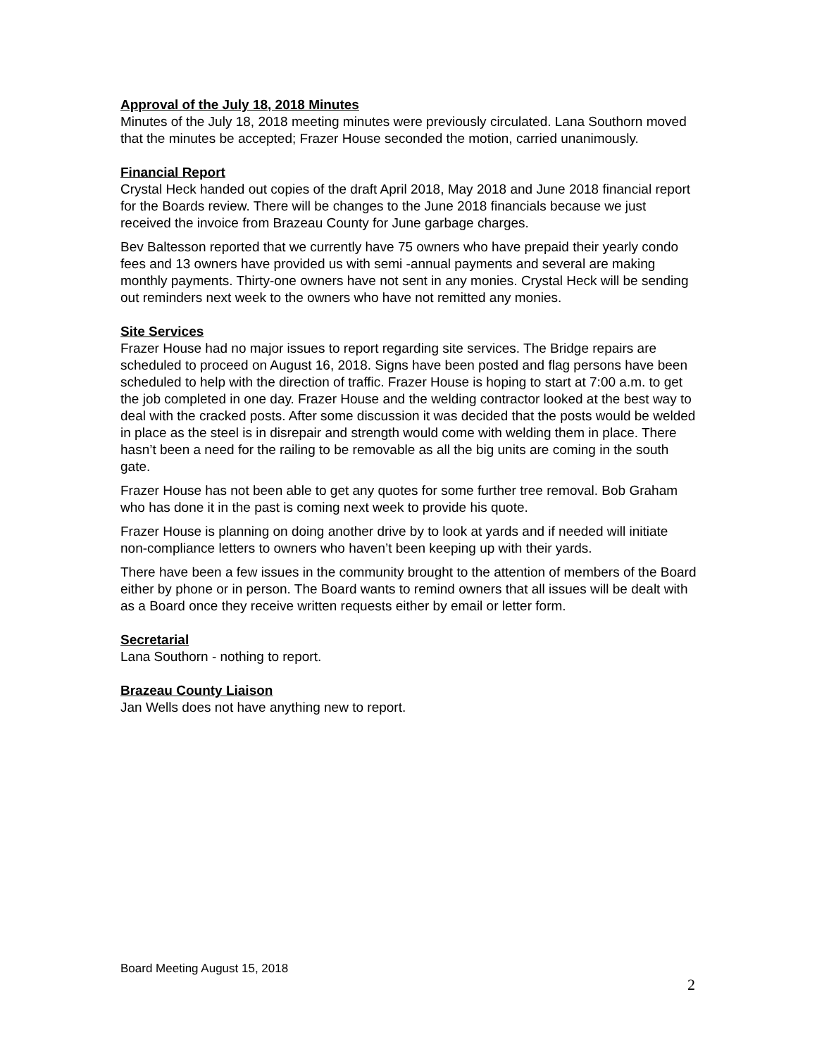Approval of the July 18, 2018 Minutes
Minutes of the July 18, 2018 meeting minutes were previously circulated. Lana Southorn moved that the minutes be accepted; Frazer House seconded the motion, carried unanimously.
Financial Report
Crystal Heck handed out copies of the draft April 2018, May 2018 and June 2018 financial report for the Boards review. There will be changes to the June 2018 financials because we just received the invoice from Brazeau County for June garbage charges.
Bev Baltesson reported that we currently have 75 owners who have prepaid their yearly condo fees and 13 owners have provided us with semi -annual payments and several are making monthly payments. Thirty-one owners have not sent in any monies. Crystal Heck will be sending out reminders next week to the owners who have not remitted any monies.
Site Services
Frazer House had no major issues to report regarding site services. The Bridge repairs are scheduled to proceed on August 16, 2018. Signs have been posted and flag persons have been scheduled to help with the direction of traffic. Frazer House is hoping to start at 7:00 a.m. to get the job completed in one day. Frazer House and the welding contractor looked at the best way to deal with the cracked posts. After some discussion it was decided that the posts would be welded in place as the steel is in disrepair and strength would come with welding them in place. There hasn’t been a need for the railing to be removable as all the big units are coming in the south gate.
Frazer House has not been able to get any quotes for some further tree removal. Bob Graham who has done it in the past is coming next week to provide his quote.
Frazer House is planning on doing another drive by to look at yards and if needed will initiate non-compliance letters to owners who haven’t been keeping up with their yards.
There have been a few issues in the community brought to the attention of members of the Board either by phone or in person. The Board wants to remind owners that all issues will be dealt with as a Board once they receive written requests either by email or letter form.
Secretarial
Lana Southorn - nothing to report.
Brazeau County Liaison
Jan Wells does not have anything new to report.
Board Meeting August 15, 2018
2